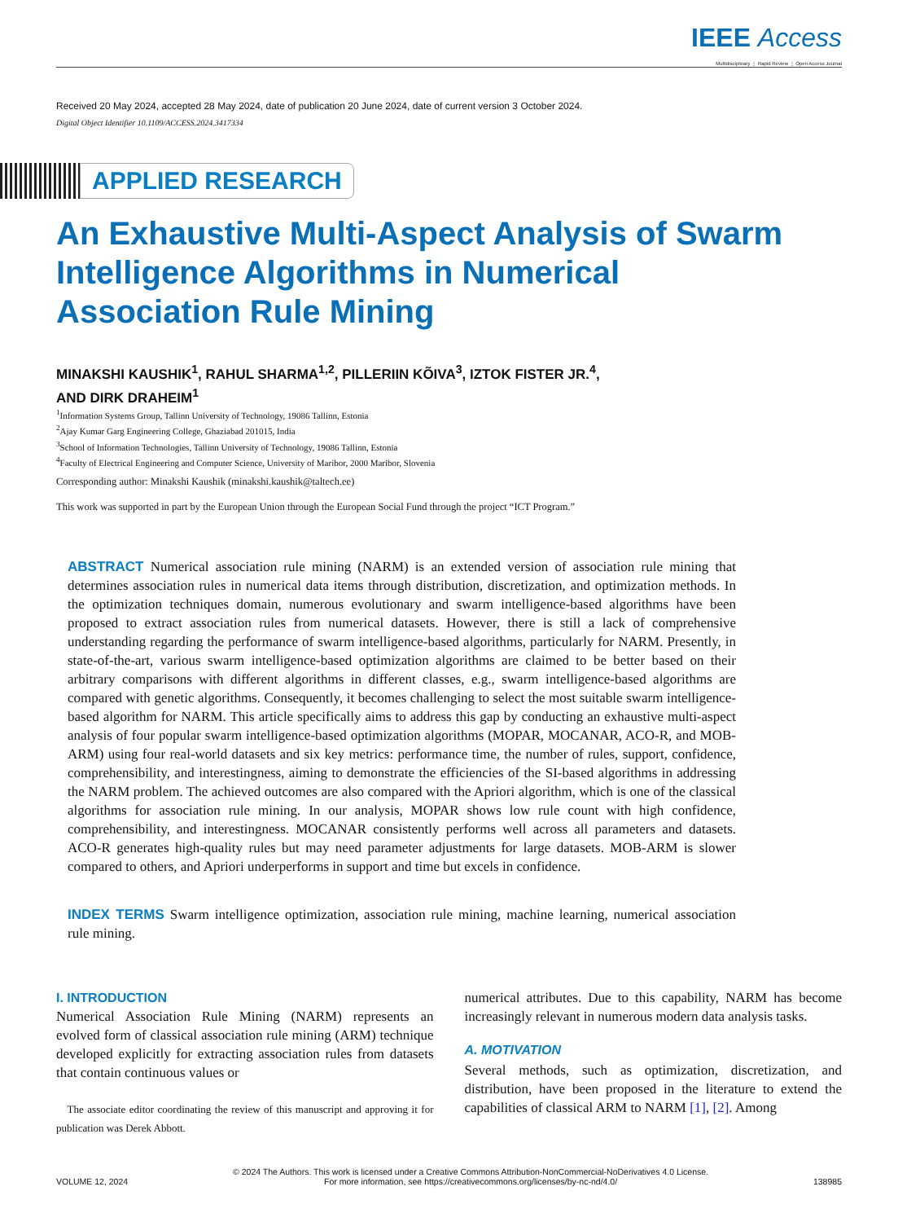IEEE Access
Multidisciplinary ⋮ Rapid Review ⋮ Open Access Journal
Received 20 May 2024, accepted 28 May 2024, date of publication 20 June 2024, date of current version 3 October 2024.
Digital Object Identifier 10.1109/ACCESS.2024.3417334
APPLIED RESEARCH
An Exhaustive Multi-Aspect Analysis of Swarm
Intelligence Algorithms in Numerical
Association Rule Mining
MINAKSHI KAUSHIK<sup>1</sup>, RAHUL SHARMA<sup>1,2</sup>, PILLERIIN KÕIVA<sup>3</sup>, IZTOK FISTER JR.<sup>4</sup>,
AND DIRK DRAHEIM<sup>1</sup>
<sup>1</sup> Information Systems Group, Tallinn University of Technology, 19086 Tallinn, Estonia
<sup>2</sup> Ajay Kumar Garg Engineering College, Ghaziabad 201015, India
<sup>3</sup> School of Information Technologies, Tallinn University of Technology, 19086 Tallinn, Estonia
<sup>4</sup> Faculty of Electrical Engineering and Computer Science, University of Maribor, 2000 Maribor, Slovenia
Corresponding author: Minakshi Kaushik (minakshi.kaushik@taltech.ee)
This work was supported in part by the European Union through the European Social Fund through the project “ICT Program.”
ABSTRACT Numerical association rule mining (NARM) is an extended version of association rule mining that determines association rules in numerical data items through distribution, discretization, and optimization methods. In the optimization techniques domain, numerous evolutionary and swarm intelligence-based algorithms have been proposed to extract association rules from numerical datasets. However, there is still a lack of comprehensive understanding regarding the performance of swarm intelligence-based algorithms, particularly for NARM. Presently, in state-of-the-art, various swarm intelligence-based optimization algorithms are claimed to be better based on their arbitrary comparisons with different algorithms in different classes, e.g., swarm intelligence-based algorithms are compared with genetic algorithms. Consequently, it becomes challenging to select the most suitable swarm intelligence-based algorithm for NARM. This article specifically aims to address this gap by conducting an exhaustive multi-aspect analysis of four popular swarm intelligence-based optimization algorithms (MOPAR, MOCANAR, ACO-R, and MOB-ARM) using four real-world datasets and six key metrics: performance time, the number of rules, support, confidence, comprehensibility, and interestingness, aiming to demonstrate the efficiencies of the SI-based algorithms in addressing the NARM problem. The achieved outcomes are also compared with the Apriori algorithm, which is one of the classical algorithms for association rule mining. In our analysis, MOPAR shows low rule count with high confidence, comprehensibility, and interestingness. MOCANAR consistently performs well across all parameters and datasets. ACO-R generates high-quality rules but may need parameter adjustments for large datasets. MOB-ARM is slower compared to others, and Apriori underperforms in support and time but excels in confidence.
INDEX TERMS Swarm intelligence optimization, association rule mining, machine learning, numerical association rule mining.
I. INTRODUCTION
Numerical Association Rule Mining (NARM) represents an evolved form of classical association rule mining (ARM) technique developed explicitly for extracting association rules from datasets that contain continuous values or
The associate editor coordinating the review of this manuscript and approving it for publication was Derek Abbott.
numerical attributes. Due to this capability, NARM has become increasingly relevant in numerous modern data analysis tasks.
A. MOTIVATION
Several methods, such as optimization, discretization, and distribution, have been proposed in the literature to extend the capabilities of classical ARM to NARM [1], [2]. Among
VOLUME 12, 2024
© 2024 The Authors. This work is licensed under a Creative Commons Attribution-NonCommercial-NoDerivatives 4.0 License.
For more information, see https://creativecommons.org/licenses/by-nc-nd/4.0/
138985